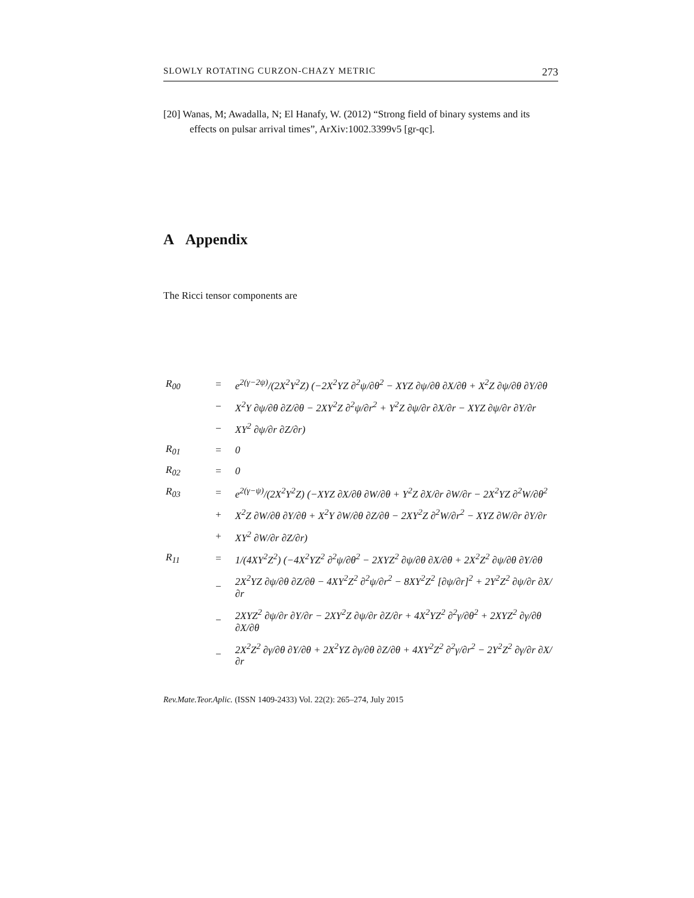SLOWLY ROTATING CURZON-CHAZY METRIC 273
[20] Wanas, M; Awadalla, N; El Hanafy, W. (2012) “Strong field of binary systems and its effects on pulsar arrival times”, ArXiv:1002.3399v5 [gr-qc].
A Appendix
The Ricci tensor components are
| R<sub>00</sub> | = | e<sup>2(γ−2ψ)</sup>/(2X<sup>2</sup>Y<sup>2</sup>Z) (−2X<sup>2</sup>YZ ∂<sup>2</sup>ψ/∂θ<sup>2</sup> − XYZ ∂ψ/∂θ ∂X/∂θ + X<sup>2</sup>Z ∂ψ/∂θ ∂Y/∂θ |
| | − | X<sup>2</sup>Y ∂ψ/∂θ ∂Z/∂θ − 2XY<sup>2</sup>Z ∂<sup>2</sup>ψ/∂r<sup>2</sup> + Y<sup>2</sup>Z ∂ψ/∂r ∂X/∂r − XYZ ∂ψ/∂r ∂Y/∂r |
| | − | XY<sup>2</sup> ∂ψ/∂r ∂Z/∂r) |
| R<sub>01</sub> | = | 0 |
| R<sub>02</sub> | = | 0 |
| R<sub>03</sub> | = | e<sup>2(γ−ψ)</sup>/(2X<sup>2</sup>Y<sup>2</sup>Z) (−XYZ ∂X/∂θ ∂W/∂θ + Y<sup>2</sup>Z ∂X/∂r ∂W/∂r − 2X<sup>2</sup>YZ ∂<sup>2</sup>W/∂θ<sup>2</sup> |
| | + | X<sup>2</sup>Z ∂W/∂θ ∂Y/∂θ + X<sup>2</sup>Y ∂W/∂θ ∂Z/∂θ − 2XY<sup>2</sup>Z ∂<sup>2</sup>W/∂r<sup>2</sup> − XYZ ∂W/∂r ∂Y/∂r |
| | + | XY<sup>2</sup> ∂W/∂r ∂Z/∂r) |
| R<sub>11</sub> | = | 1/(4XY<sup>2</sup>Z<sup>2</sup>) (−4X<sup>2</sup>YZ<sup>2</sup> ∂<sup>2</sup>ψ/∂θ<sup>2</sup> − 2XYZ<sup>2</sup> ∂ψ/∂θ ∂X/∂θ + 2X<sup>2</sup>Z<sup>2</sup> ∂ψ/∂θ ∂Y/∂θ |
| | − | 2X<sup>2</sup>YZ ∂ψ/∂θ ∂Z/∂θ − 4XY<sup>2</sup>Z<sup>2</sup> ∂<sup>2</sup>ψ/∂r<sup>2</sup> − 8XY<sup>2</sup>Z<sup>2</sup> [∂ψ/∂r]<sup>2</sup> + 2Y<sup>2</sup>Z<sup>2</sup> ∂ψ/∂r ∂X/∂r |
| | − | 2XYZ<sup>2</sup> ∂ψ/∂r ∂Y/∂r − 2XY<sup>2</sup>Z ∂ψ/∂r ∂Z/∂r + 4X<sup>2</sup>YZ<sup>2</sup> ∂<sup>2</sup>γ/∂θ<sup>2</sup> + 2XYZ<sup>2</sup> ∂γ/∂θ ∂X/∂θ |
| | − | 2X<sup>2</sup>Z<sup>2</sup> ∂γ/∂θ ∂Y/∂θ + 2X<sup>2</sup>YZ ∂γ/∂θ ∂Z/∂θ + 4XY<sup>2</sup>Z<sup>2</sup> ∂<sup>2</sup>γ/∂r<sup>2</sup> − 2Y<sup>2</sup>Z<sup>2</sup> ∂γ/∂r ∂X/∂r |
Rev.Mate.Teor.Aplic. (ISSN 1409-2433) Vol. 22(2): 265–274, July 2015